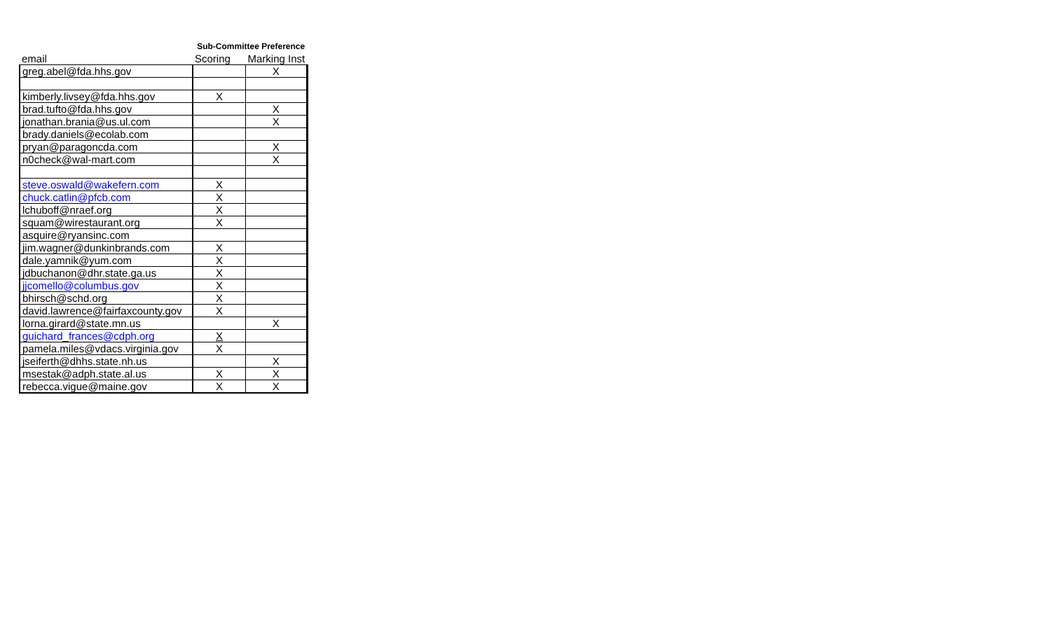| | Sub-Committee Preference | |
| --- | --- | --- |
| email | Scoring | Marking Inst |
| greg.abel@fda.hhs.gov | | X |
| kimberly.livsey@fda.hhs.gov | X | |
| brad.tufto@fda.hhs.gov | | X |
| jonathan.brania@us.ul.com | | X |
| brady.daniels@ecolab.com | | |
| pryan@paragoncda.com | | X |
| n0check@wal-mart.com | | X |
| steve.oswald@wakefern.com | X | |
| chuck.catlin@pfcb.com | X | |
| lchuboff@nraef.org | X | |
| squam@wirestaurant.org | X | |
| asquire@ryansinc.com | | |
| jim.wagner@dunkinbrands.com | X | |
| dale.yamnik@yum.com | X | |
| jdbuchanon@dhr.state.ga.us | X | |
| jjcomello@columbus.gov | X | |
| bhirsch@schd.org | X | |
| david.lawrence@fairfaxcounty.gov | X | |
| lorna.girard@state.mn.us | | X |
| guichard_frances@cdph.org | X | |
| pamela.miles@vdacs.virginia.gov | X | |
| jseiferth@dhhs.state.nh.us | | X |
| msestak@adph.state.al.us | X | X |
| rebecca.vigue@maine.gov | X | X |